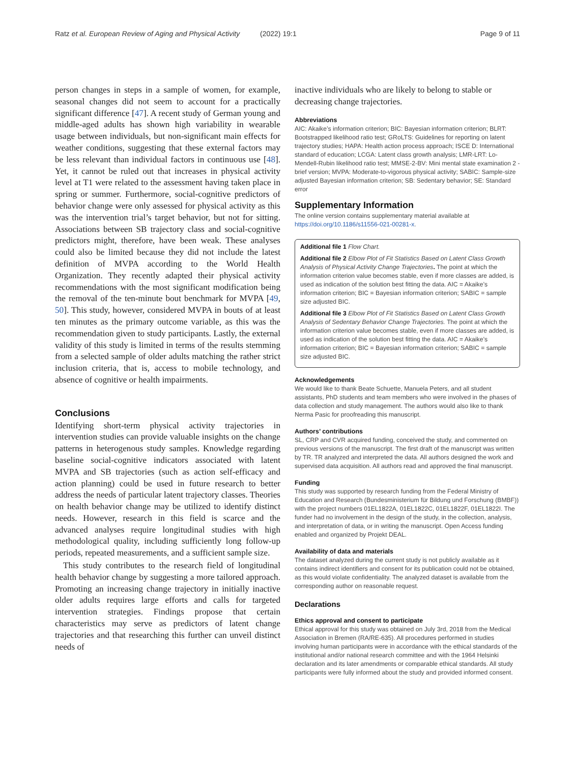Ratz et al. European Review of Aging and Physical Activity (2022) 19:1
Page 9 of 11
person changes in steps in a sample of women, for example, seasonal changes did not seem to account for a practically significant difference [47]. A recent study of German young and middle-aged adults has shown high variability in wearable usage between individuals, but non-significant main effects for weather conditions, suggesting that these external factors may be less relevant than individual factors in continuous use [48]. Yet, it cannot be ruled out that increases in physical activity level at T1 were related to the assessment having taken place in spring or summer. Furthermore, social-cognitive predictors of behavior change were only assessed for physical activity as this was the intervention trial’s target behavior, but not for sitting. Associations between SB trajectory class and social-cognitive predictors might, therefore, have been weak. These analyses could also be limited because they did not include the latest definition of MVPA according to the World Health Organization. They recently adapted their physical activity recommendations with the most significant modification being the removal of the ten-minute bout benchmark for MVPA [49, 50]. This study, however, considered MVPA in bouts of at least ten minutes as the primary outcome variable, as this was the recommendation given to study participants. Lastly, the external validity of this study is limited in terms of the results stemming from a selected sample of older adults matching the rather strict inclusion criteria, that is, access to mobile technology, and absence of cognitive or health impairments.
Conclusions
Identifying short-term physical activity trajectories in intervention studies can provide valuable insights on the change patterns in heterogenous study samples. Knowledge regarding baseline social-cognitive indicators associated with latent MVPA and SB trajectories (such as action self-efficacy and action planning) could be used in future research to better address the needs of particular latent trajectory classes. Theories on health behavior change may be utilized to identify distinct needs. However, research in this field is scarce and the advanced analyses require longitudinal studies with high methodological quality, including sufficiently long follow-up periods, repeated measurements, and a sufficient sample size.
This study contributes to the research field of longitudinal health behavior change by suggesting a more tailored approach. Promoting an increasing change trajectory in initially inactive older adults requires large efforts and calls for targeted intervention strategies. Findings propose that certain characteristics may serve as predictors of latent change trajectories and that researching this further can unveil distinct needs of
inactive individuals who are likely to belong to stable or decreasing change trajectories.
Abbreviations
AIC: Akaike’s information criterion; BIC: Bayesian information criterion; BLRT: Bootstrapped likelihood ratio test; GRoLTS: Guidelines for reporting on latent trajectory studies; HAPA: Health action process approach; ISCE D: International standard of education; LCGA: Latent class growth analysis; LMR-LRT: Lo-Mendell-Rubin likelihood ratio test; MMSE-2-BV: Mini mental state examination 2 - brief version; MVPA: Moderate-to-vigorous physical activity; SABIC: Sample-size adjusted Bayesian information criterion; SB: Sedentary behavior; SE: Standard error
Supplementary Information
The online version contains supplementary material available at https://doi.org/10.1186/s11556-021-00281-x.
Additional file 1 Flow Chart.
Additional file 2 Elbow Plot of Fit Statistics Based on Latent Class Growth Analysis of Physical Activity Change Trajectories. The point at which the information criterion value becomes stable, even if more classes are added, is used as indication of the solution best fitting the data. AIC = Akaike’s information criterion; BIC = Bayesian information criterion; SABIC = sample size adjusted BIC.
Additional file 3 Elbow Plot of Fit Statistics Based on Latent Class Growth Analysis of Sedentary Behavior Change Trajectories. The point at which the information criterion value becomes stable, even if more classes are added, is used as indication of the solution best fitting the data. AIC = Akaike’s information criterion; BIC = Bayesian information criterion; SABIC = sample size adjusted BIC.
Acknowledgements
We would like to thank Beate Schuette, Manuela Peters, and all student assistants, PhD students and team members who were involved in the phases of data collection and study management. The authors would also like to thank Nerma Pasic for proofreading this manuscript.
Authors’ contributions
SL, CRP and CVR acquired funding, conceived the study, and commented on previous versions of the manuscript. The first draft of the manuscript was written by TR. TR analyzed and interpreted the data. All authors designed the work and supervised data acquisition. All authors read and approved the final manuscript.
Funding
This study was supported by research funding from the Federal Ministry of Education and Research (Bundesministerium für Bildung und Forschung (BMBF)) with the project numbers 01EL1822A, 01EL1822C, 01EL1822F, 01EL1822I. The funder had no involvement in the design of the study, in the collection, analysis, and interpretation of data, or in writing the manuscript. Open Access funding enabled and organized by Projekt DEAL.
Availability of data and materials
The dataset analyzed during the current study is not publicly available as it contains indirect identifiers and consent for its publication could not be obtained, as this would violate confidentiality. The analyzed dataset is available from the corresponding author on reasonable request.
Declarations
Ethics approval and consent to participate
Ethical approval for this study was obtained on July 3rd, 2018 from the Medical Association in Bremen (RA/RE-635). All procedures performed in studies involving human participants were in accordance with the ethical standards of the institutional and/or national research committee and with the 1964 Helsinki declaration and its later amendments or comparable ethical standards. All study participants were fully informed about the study and provided informed consent.